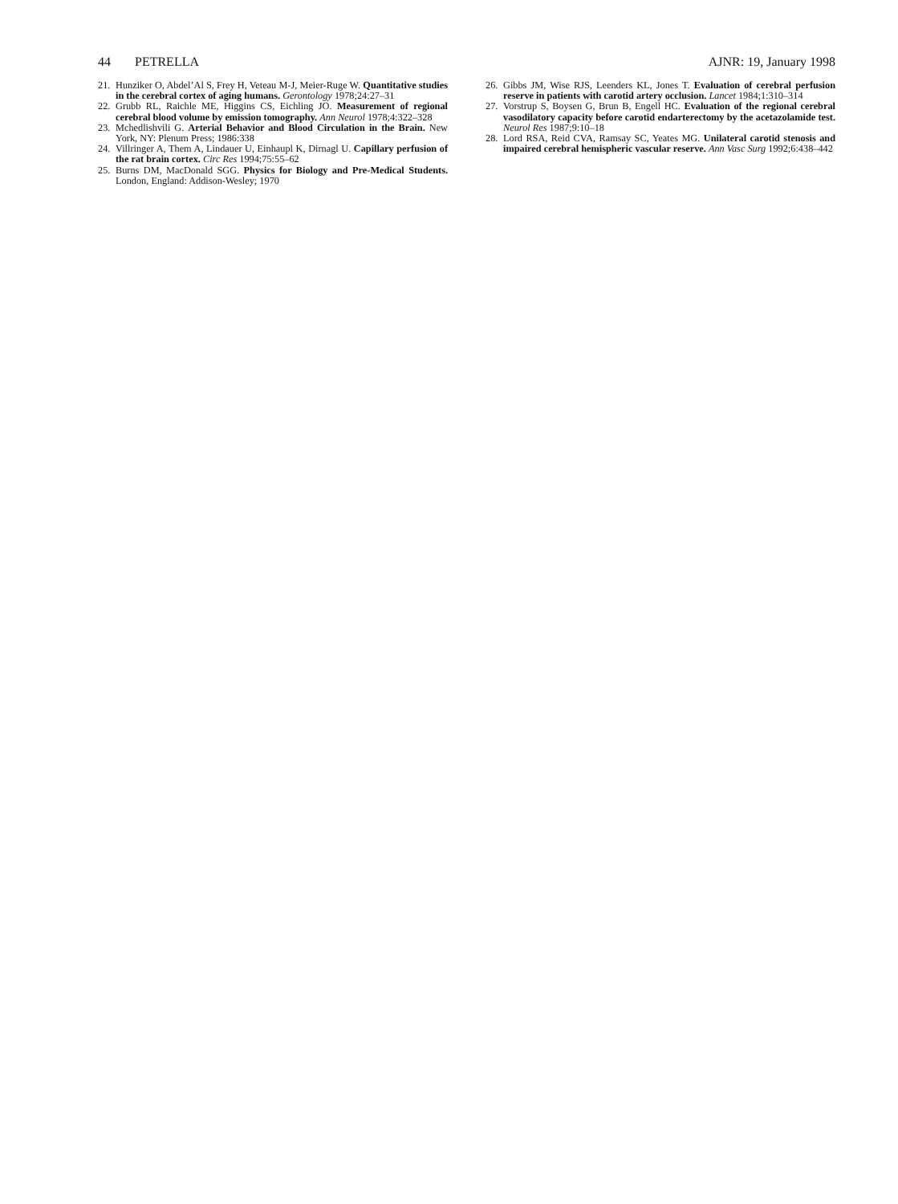44 PETRELLA AJNR: 19, January 1998
21.
Hunziker O, Abdel’Al S, Frey H, Veteau M-J, Meier-Ruge W. Quantitative studies in the cerebral cortex of aging humans. Gerontology 1978;24:27–31
22.
Grubb RL, Raichle ME, Higgins CS, Eichling JO. Measurement of regional cerebral blood volume by emission tomography. Ann Neurol 1978;4:322–328
23.
Mchedlishvili G. Arterial Behavior and Blood Circulation in the Brain. New York, NY: Plenum Press; 1986:338
24.
Villringer A, Them A, Lindauer U, Einhaupl K, Dirnagl U. Capillary perfusion of the rat brain cortex. Circ Res 1994;75:55–62
25.
Burns DM, MacDonald SGG. Physics for Biology and Pre-Medical Students. London, England: Addison-Wesley; 1970
26.
Gibbs JM, Wise RJS, Leenders KL, Jones T. Evaluation of cerebral perfusion reserve in patients with carotid artery occlusion. Lancet 1984;1:310–314
27.
Vorstrup S, Boysen G, Brun B, Engell HC. Evaluation of the regional cerebral vasodilatory capacity before carotid endarterectomy by the acetazolamide test. Neurol Res 1987;9:10–18
28.
Lord RSA, Reid CVA, Ramsay SC, Yeates MG. Unilateral carotid stenosis and impaired cerebral hemispheric vascular reserve. Ann Vasc Surg 1992;6:438–442